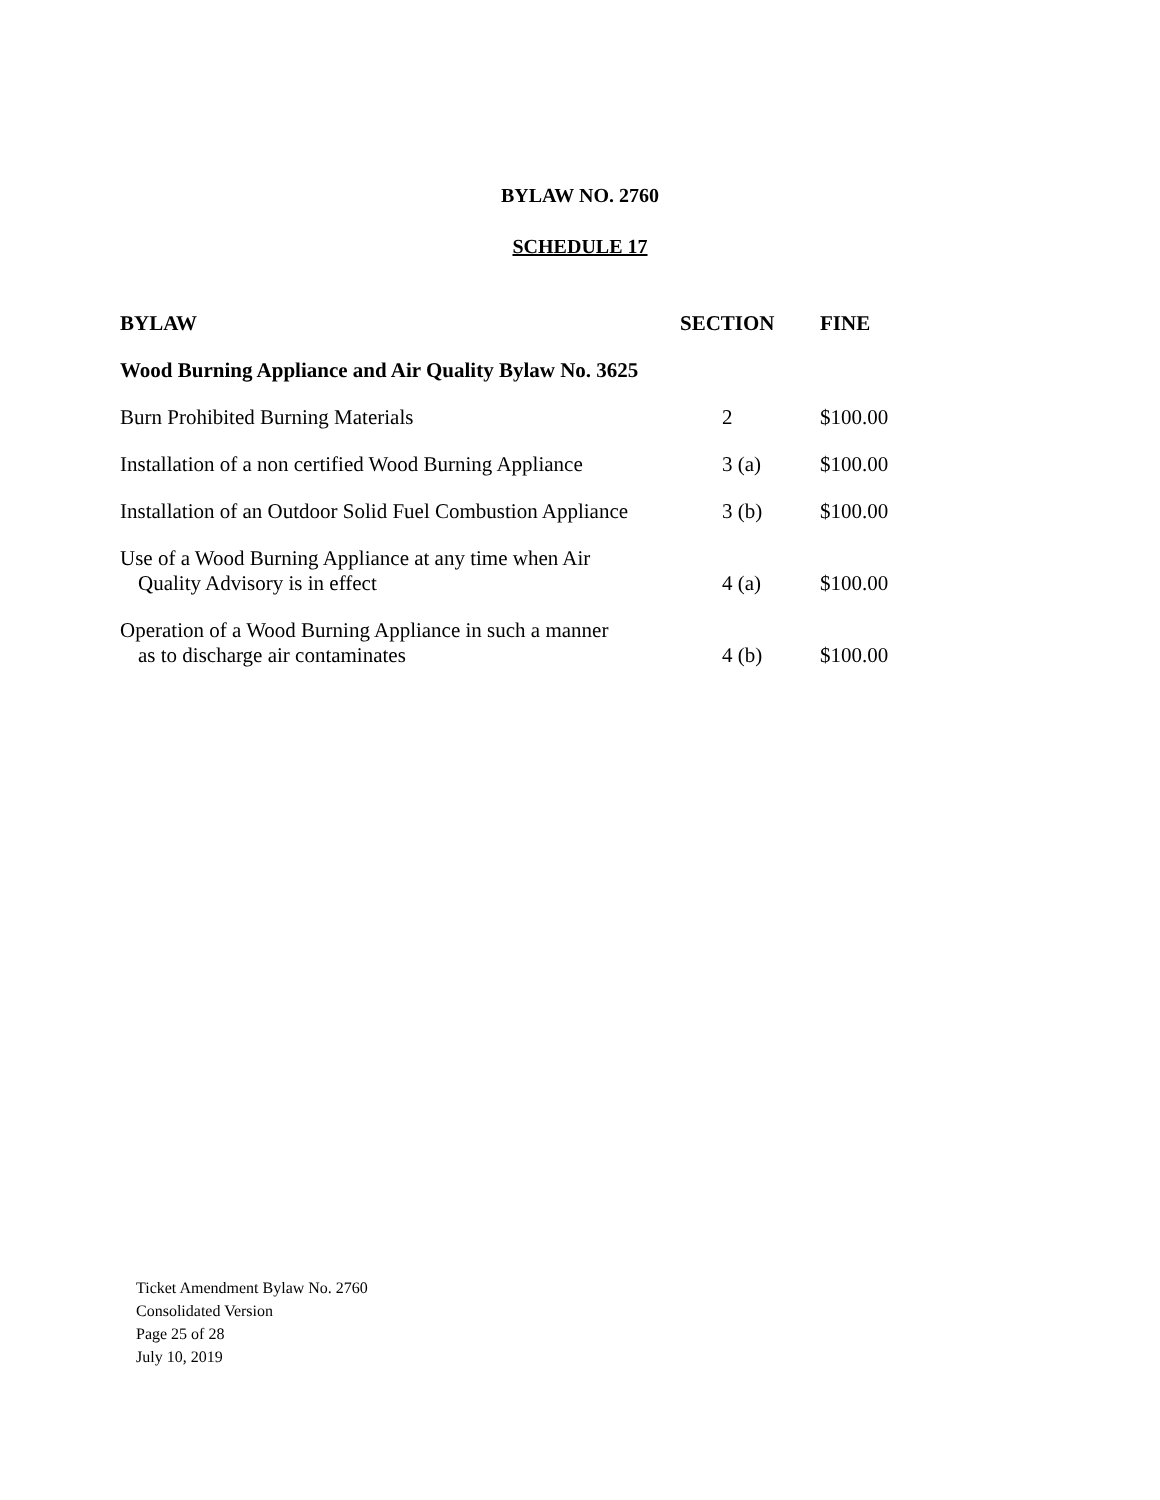BYLAW NO. 2760
SCHEDULE 17
| BYLAW | SECTION | FINE |
| --- | --- | --- |
| Wood Burning Appliance and Air Quality Bylaw No. 3625 | | |
| Burn Prohibited Burning Materials | 2 | $100.00 |
| Installation of a non certified Wood Burning Appliance | 3 (a) | $100.00 |
| Installation of an Outdoor Solid Fuel Combustion Appliance | 3 (b) | $100.00 |
| Use of a Wood Burning Appliance at any time when Air Quality Advisory is in effect | 4 (a) | $100.00 |
| Operation of a Wood Burning Appliance in such a manner as to discharge air contaminates | 4 (b) | $100.00 |
Ticket Amendment Bylaw No. 2760
Consolidated Version
Page 25 of 28
July 10, 2019